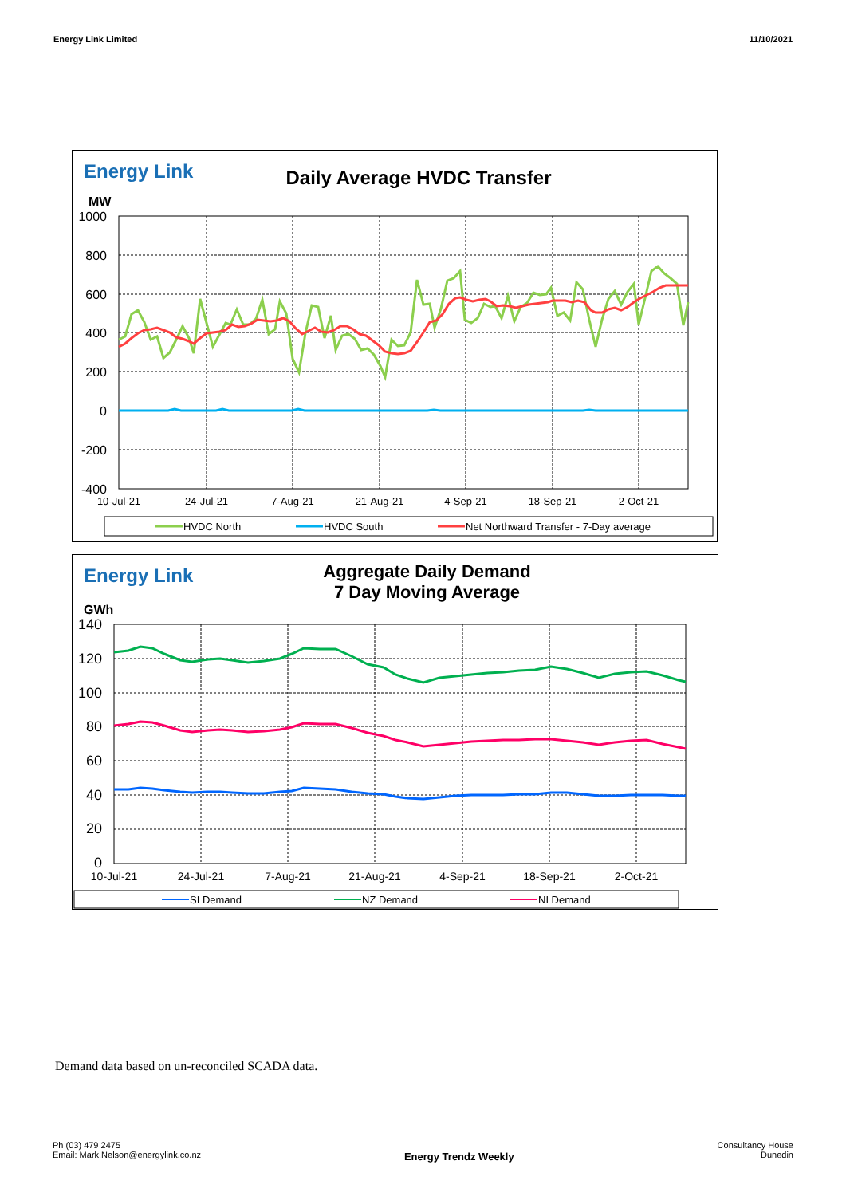Energy Link Limited 11/10/2021
Energy Link Daily Average HVDC Transfer
MW
1000
800
600
400
200
0
-200
-400
10-Jul-21
24-Jul-21
7-Aug-21
21-Aug-21
4-Sep-21
18-Sep-21
2-Oct-21
HVDC North
HVDC South
Net Northward Transfer - 7-Day average
Energy Link
Aggregate Daily Demand
7 Day Moving Average
GWh
140
120
100
80
60
40
20
0
10-Jul-21
24-Jul-21
7-Aug-21
21-Aug-21
4-Sep-21
18-Sep-21
2-Oct-21
SI Demand
NZ Demand
NI Demand
Demand data based on un-reconciled SCADA data.
Ph (03) 479 2475
Email: Mark.Nelson@energylink.co.nz Energy Trendz Weekly Consultancy House
Dunedin